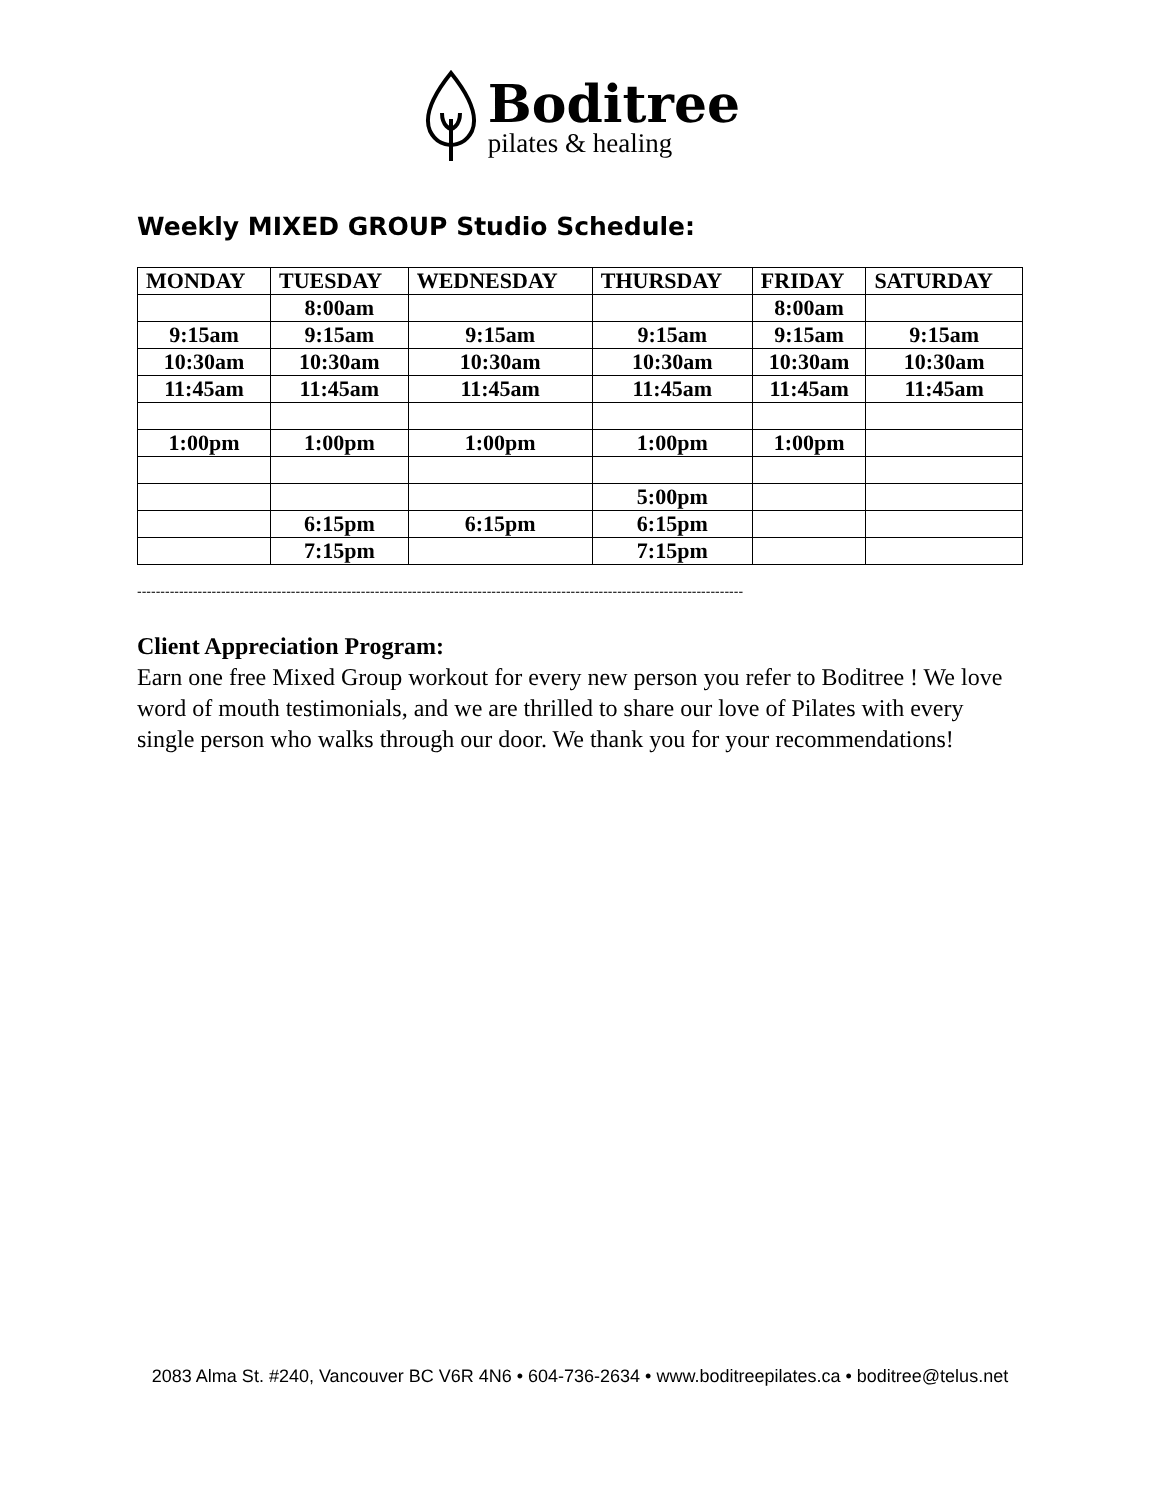Boditree
pilates & healing
Weekly MIXED GROUP Studio Schedule:
| MONDAY | TUESDAY | WEDNESDAY | THURSDAY | FRIDAY | SATURDAY |
| --- | --- | --- | --- | --- | --- |
| | 8:00am | | | 8:00am | |
| 9:15am | 9:15am | 9:15am | 9:15am | 9:15am | 9:15am |
| 10:30am | 10:30am | 10:30am | 10:30am | 10:30am | 10:30am |
| 11:45am | 11:45am | 11:45am | 11:45am | 11:45am | 11:45am |
| 1:00pm | 1:00pm | 1:00pm | 1:00pm | 1:00pm | |
| | | | 5:00pm | | |
| | 6:15pm | 6:15pm | 6:15pm | | |
| | 7:15pm | | 7:15pm | | |
----------------------------------------------------------------------------------------------------------------------------------
Client Appreciation Program:
Earn one free Mixed Group workout for every new person you refer to Boditree ! We love word of mouth testimonials, and we are thrilled to share our love of Pilates with every single person who walks through our door. We thank you for your recommendations!
2083 Alma St. #240, Vancouver BC V6R 4N6 • 604-736-2634 • www.boditreepilates.ca • boditree@telus.net